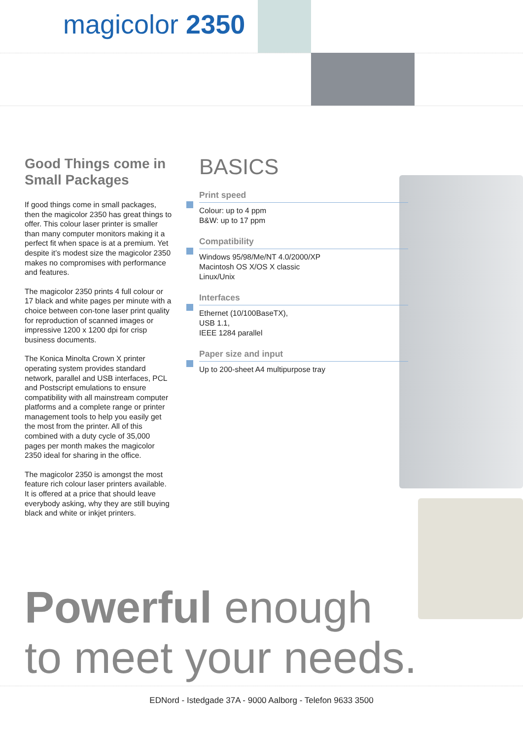magicolor 2350
Good Things come in Small Packages
If good things come in small packages, then the magicolor 2350 has great things to offer. This colour laser printer is smaller than many computer monitors making it a perfect fit when space is at a premium. Yet despite it’s modest size the magicolor 2350 makes no compromises with performance and features.
The magicolor 2350 prints 4 full colour or 17 black and white pages per minute with a choice between con-tone laser print quality for reproduction of scanned images or impressive 1200 x 1200 dpi for crisp business documents.
The Konica Minolta Crown X printer operating system provides standard network, parallel and USB interfaces, PCL and Postscript emulations to ensure compatibility with all mainstream computer platforms and a complete range or printer management tools to help you easily get the most from the printer. All of this combined with a duty cycle of 35,000 pages per month makes the magicolor 2350 ideal for sharing in the office.
The magicolor 2350 is amongst the most feature rich colour laser printers available. It is offered at a price that should leave everybody asking, why they are still buying black and white or inkjet printers.
BASICS
Print speed
Colour: up to 4 ppm
B&W: up to 17 ppm
Compatibility
Windows 95/98/Me/NT 4.0/2000/XP
Macintosh OS X/OS X classic
Linux/Unix
Interfaces
Ethernet (10/100BaseTX),
USB 1.1,
IEEE 1284 parallel
Paper size and input
Up to 200-sheet A4 multipurpose tray
Powerful enough
to meet your needs.
EDNord - Istedgade 37A - 9000 Aalborg - Telefon 9633 3500